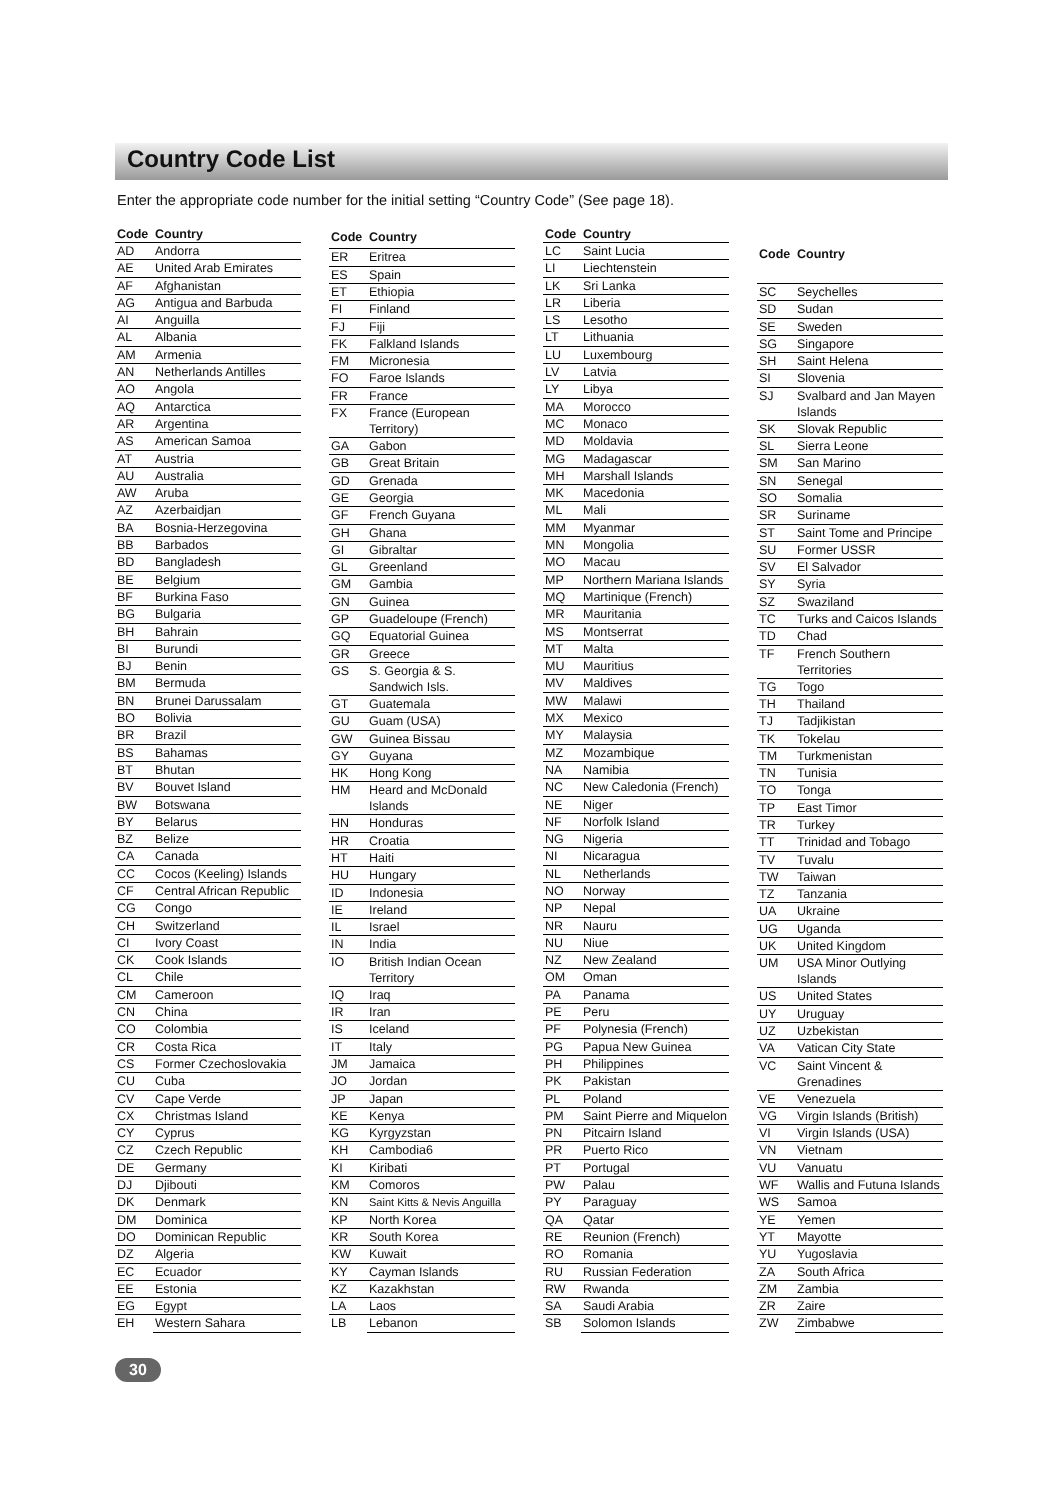Country Code List
Enter the appropriate code number for the initial setting “Country Code” (See page 18).
| Code | Country |
| --- | --- |
| AD | Andorra |
| AE | United Arab Emirates |
| AF | Afghanistan |
| AG | Antigua and Barbuda |
| AI | Anguilla |
| AL | Albania |
| AM | Armenia |
| AN | Netherlands Antilles |
| AO | Angola |
| AQ | Antarctica |
| AR | Argentina |
| AS | American Samoa |
| AT | Austria |
| AU | Australia |
| AW | Aruba |
| AZ | Azerbaidjan |
| BA | Bosnia-Herzegovina |
| BB | Barbados |
| BD | Bangladesh |
| BE | Belgium |
| BF | Burkina Faso |
| BG | Bulgaria |
| BH | Bahrain |
| BI | Burundi |
| BJ | Benin |
| BM | Bermuda |
| BN | Brunei Darussalam |
| BO | Bolivia |
| BR | Brazil |
| BS | Bahamas |
| BT | Bhutan |
| BV | Bouvet Island |
| BW | Botswana |
| BY | Belarus |
| BZ | Belize |
| CA | Canada |
| CC | Cocos (Keeling) Islands |
| CF | Central African Republic |
| CG | Congo |
| CH | Switzerland |
| CI | Ivory Coast |
| CK | Cook Islands |
| CL | Chile |
| CM | Cameroon |
| CN | China |
| CO | Colombia |
| CR | Costa Rica |
| CS | Former Czechoslovakia |
| CU | Cuba |
| CV | Cape Verde |
| CX | Christmas Island |
| CY | Cyprus |
| CZ | Czech Republic |
| DE | Germany |
| DJ | Djibouti |
| DK | Denmark |
| DM | Dominica |
| DO | Dominican Republic |
| DZ | Algeria |
| EC | Ecuador |
| EE | Estonia |
| EG | Egypt |
| EH | Western Sahara |
| Code | Country |
| --- | --- |
| ER | Eritrea |
| ES | Spain |
| ET | Ethiopia |
| FI | Finland |
| FJ | Fiji |
| FK | Falkland Islands |
| FM | Micronesia |
| FO | Faroe Islands |
| FR | France |
| FX | France (European Territory) |
| GA | Gabon |
| GB | Great Britain |
| GD | Grenada |
| GE | Georgia |
| GF | French Guyana |
| GH | Ghana |
| GI | Gibraltar |
| GL | Greenland |
| GM | Gambia |
| GN | Guinea |
| GP | Guadeloupe (French) |
| GQ | Equatorial Guinea |
| GR | Greece |
| GS | S. Georgia & S. Sandwich Isls. |
| GT | Guatemala |
| GU | Guam (USA) |
| GW | Guinea Bissau |
| GY | Guyana |
| HK | Hong Kong |
| HM | Heard and McDonald Islands |
| HN | Honduras |
| HR | Croatia |
| HT | Haiti |
| HU | Hungary |
| ID | Indonesia |
| IE | Ireland |
| IL | Israel |
| IN | India |
| IO | British Indian Ocean Territory |
| IQ | Iraq |
| IR | Iran |
| IS | Iceland |
| IT | Italy |
| JM | Jamaica |
| JO | Jordan |
| JP | Japan |
| KE | Kenya |
| KG | Kyrgyzstan |
| KH | Cambodia6 |
| KI | Kiribati |
| KM | Comoros |
| KN | Saint Kitts & Nevis Anguilla |
| KP | North Korea |
| KR | South Korea |
| KW | Kuwait |
| KY | Cayman Islands |
| KZ | Kazakhstan |
| LA | Laos |
| LB | Lebanon |
| Code | Country |
| --- | --- |
| LC | Saint Lucia |
| LI | Liechtenstein |
| LK | Sri Lanka |
| LR | Liberia |
| LS | Lesotho |
| LT | Lithuania |
| LU | Luxembourg |
| LV | Latvia |
| LY | Libya |
| MA | Morocco |
| MC | Monaco |
| MD | Moldavia |
| MG | Madagascar |
| MH | Marshall Islands |
| MK | Macedonia |
| ML | Mali |
| MM | Myanmar |
| MN | Mongolia |
| MO | Macau |
| MP | Northern Mariana Islands |
| MQ | Martinique (French) |
| MR | Mauritania |
| MS | Montserrat |
| MT | Malta |
| MU | Mauritius |
| MV | Maldives |
| MW | Malawi |
| MX | Mexico |
| MY | Malaysia |
| MZ | Mozambique |
| NA | Namibia |
| NC | New Caledonia (French) |
| NE | Niger |
| NF | Norfolk Island |
| NG | Nigeria |
| NI | Nicaragua |
| NL | Netherlands |
| NO | Norway |
| NP | Nepal |
| NR | Nauru |
| NU | Niue |
| NZ | New Zealand |
| OM | Oman |
| PA | Panama |
| PE | Peru |
| PF | Polynesia (French) |
| PG | Papua New Guinea |
| PH | Philippines |
| PK | Pakistan |
| PL | Poland |
| PM | Saint Pierre and Miquelon |
| PN | Pitcairn Island |
| PR | Puerto Rico |
| PT | Portugal |
| PW | Palau |
| PY | Paraguay |
| QA | Qatar |
| RE | Reunion (French) |
| RO | Romania |
| RU | Russian Federation |
| RW | Rwanda |
| SA | Saudi Arabia |
| SB | Solomon Islands |
| Code | Country |
| --- | --- |
| SC | Seychelles |
| SD | Sudan |
| SE | Sweden |
| SG | Singapore |
| SH | Saint Helena |
| SI | Slovenia |
| SJ | Svalbard and Jan Mayen Islands |
| SK | Slovak Republic |
| SL | Sierra Leone |
| SM | San Marino |
| SN | Senegal |
| SO | Somalia |
| SR | Suriname |
| ST | Saint Tome and Principe |
| SU | Former USSR |
| SV | El Salvador |
| SY | Syria |
| SZ | Swaziland |
| TC | Turks and Caicos Islands |
| TD | Chad |
| TF | French Southern Territories |
| TG | Togo |
| TH | Thailand |
| TJ | Tadjikistan |
| TK | Tokelau |
| TM | Turkmenistan |
| TN | Tunisia |
| TO | Tonga |
| TP | East Timor |
| TR | Turkey |
| TT | Trinidad and Tobago |
| TV | Tuvalu |
| TW | Taiwan |
| TZ | Tanzania |
| UA | Ukraine |
| UG | Uganda |
| UK | United Kingdom |
| UM | USA Minor Outlying Islands |
| US | United States |
| UY | Uruguay |
| UZ | Uzbekistan |
| VA | Vatican City State |
| VC | Saint Vincent & Grenadines |
| VE | Venezuela |
| VG | Virgin Islands (British) |
| VI | Virgin Islands (USA) |
| VN | Vietnam |
| VU | Vanuatu |
| WF | Wallis and Futuna Islands |
| WS | Samoa |
| YE | Yemen |
| YT | Mayotte |
| YU | Yugoslavia |
| ZA | South Africa |
| ZM | Zambia |
| ZR | Zaire |
| ZW | Zimbabwe |
30